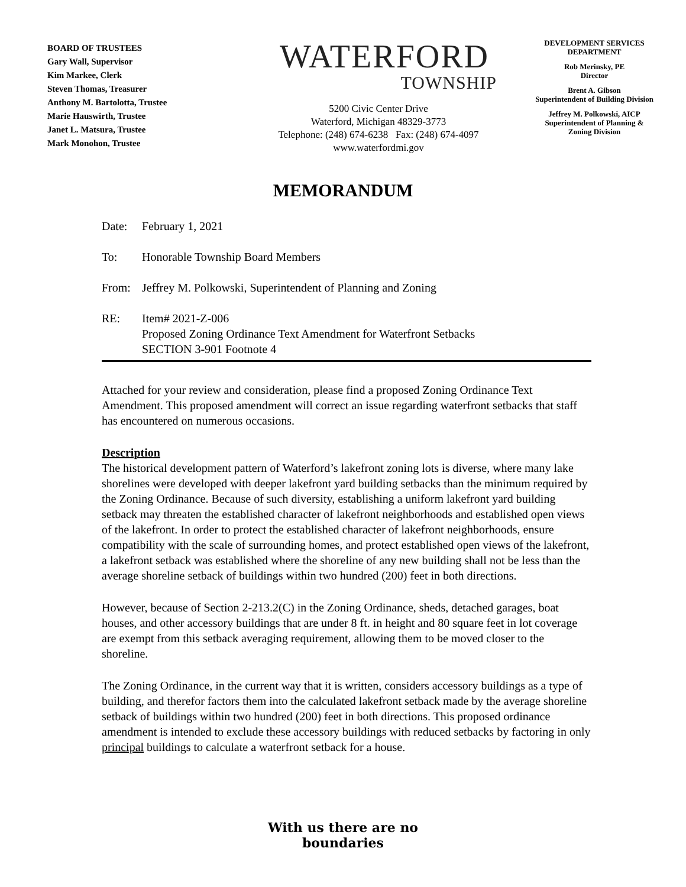BOARD OF TRUSTEES
Gary Wall, Supervisor
Kim Markee, Clerk
Steven Thomas, Treasurer
Anthony M. Bartolotta, Trustee
Marie Hauswirth, Trustee
Janet L. Matsura, Trustee
Mark Monohon, Trustee
WATERFORD
TOWNSHIP
5200 Civic Center Drive
Waterford, Michigan 48329-3773
Telephone: (248) 674-6238 Fax: (248) 674-4097
www.waterfordmi.gov
DEVELOPMENT SERVICES DEPARTMENT
Rob Merinsky, PE
Director
Brent A. Gibson
Superintendent of Building Division
Jeffrey M. Polkowski, AICP
Superintendent of Planning & Zoning Division
MEMORANDUM
Date: February 1, 2021
To: Honorable Township Board Members
From: Jeffrey M. Polkowski, Superintendent of Planning and Zoning
RE: Item# 2021-Z-006
Proposed Zoning Ordinance Text Amendment for Waterfront Setbacks
SECTION 3-901 Footnote 4
Attached for your review and consideration, please find a proposed Zoning Ordinance Text Amendment. This proposed amendment will correct an issue regarding waterfront setbacks that staff has encountered on numerous occasions.
Description
The historical development pattern of Waterford’s lakefront zoning lots is diverse, where many lake shorelines were developed with deeper lakefront yard building setbacks than the minimum required by the Zoning Ordinance. Because of such diversity, establishing a uniform lakefront yard building setback may threaten the established character of lakefront neighborhoods and established open views of the lakefront. In order to protect the established character of lakefront neighborhoods, ensure compatibility with the scale of surrounding homes, and protect established open views of the lakefront, a lakefront setback was established where the shoreline of any new building shall not be less than the average shoreline setback of buildings within two hundred (200) feet in both directions.
However, because of Section 2-213.2(C) in the Zoning Ordinance, sheds, detached garages, boat houses, and other accessory buildings that are under 8 ft. in height and 80 square feet in lot coverage are exempt from this setback averaging requirement, allowing them to be moved closer to the shoreline.
The Zoning Ordinance, in the current way that it is written, considers accessory buildings as a type of building, and therefor factors them into the calculated lakefront setback made by the average shoreline setback of buildings within two hundred (200) feet in both directions. This proposed ordinance amendment is intended to exclude these accessory buildings with reduced setbacks by factoring in only principal buildings to calculate a waterfront setback for a house.
With us there are no
boundaries